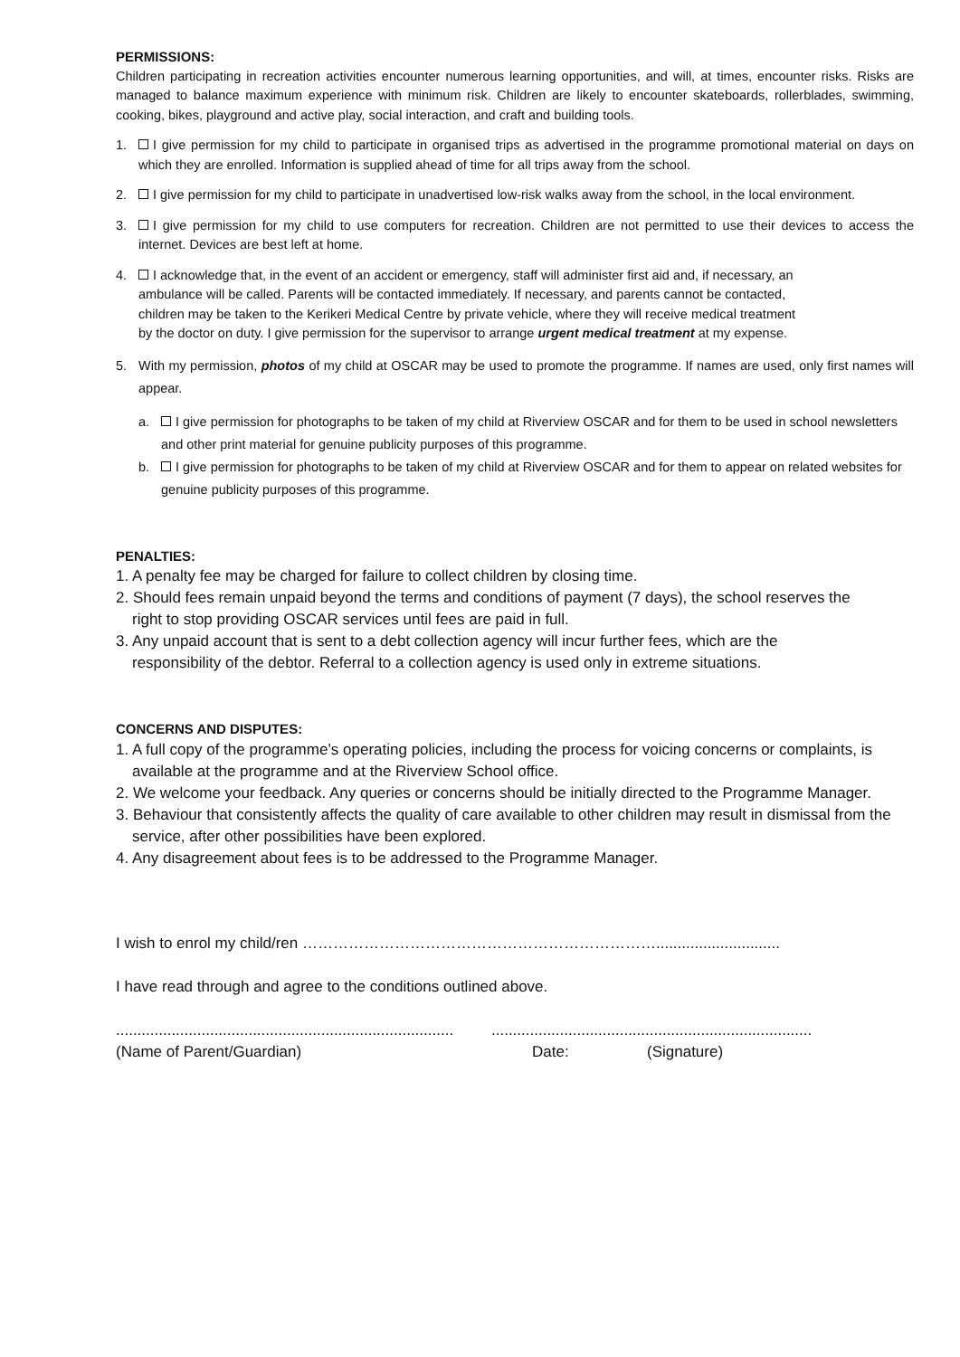PERMISSIONS:
Children participating in recreation activities encounter numerous learning opportunities, and will, at times, encounter risks. Risks are managed to balance maximum experience with minimum risk. Children are likely to encounter skateboards, rollerblades, swimming, cooking, bikes, playground and active play, social interaction, and craft and building tools.
1. I give permission for my child to participate in organised trips as advertised in the programme promotional material on days on which they are enrolled. Information is supplied ahead of time for all trips away from the school.
2. I give permission for my child to participate in unadvertised low-risk walks away from the school, in the local environment.
3. I give permission for my child to use computers for recreation. Children are not permitted to use their devices to access the internet. Devices are best left at home.
4. I acknowledge that, in the event of an accident or emergency, staff will administer first aid and, if necessary, an ambulance will be called. Parents will be contacted immediately. If necessary, and parents cannot be contacted, children may be taken to the Kerikeri Medical Centre by private vehicle, where they will receive medical treatment by the doctor on duty. I give permission for the supervisor to arrange urgent medical treatment at my expense.
5. With my permission, photos of my child at OSCAR may be used to promote the programme. If names are used, only first names will appear.
a. I give permission for photographs to be taken of my child at Riverview OSCAR and for them to be used in school newsletters and other print material for genuine publicity purposes of this programme.
b. I give permission for photographs to be taken of my child at Riverview OSCAR and for them to appear on related websites for genuine publicity purposes of this programme.
PENALTIES:
1. A penalty fee may be charged for failure to collect children by closing time.
2. Should fees remain unpaid beyond the terms and conditions of payment (7 days), the school reserves the right to stop providing OSCAR services until fees are paid in full.
3. Any unpaid account that is sent to a debt collection agency will incur further fees, which are the responsibility of the debtor. Referral to a collection agency is used only in extreme situations.
CONCERNS AND DISPUTES:
1. A full copy of the programme’s operating policies, including the process for voicing concerns or complaints, is available at the programme and at the Riverview School office.
2. We welcome your feedback. Any queries or concerns should be initially directed to the Programme Manager.
3. Behaviour that consistently affects the quality of care available to other children may result in dismissal from the service, after other possibilities have been explored.
4. Any disagreement about fees is to be addressed to the Programme Manager.
I wish to enrol my child/ren …………………………………………………………….............................
I have read through and agree to the conditions outlined above.
..........................................................................................................................................................
(Name of Parent/Guardian) Date: (Signature)